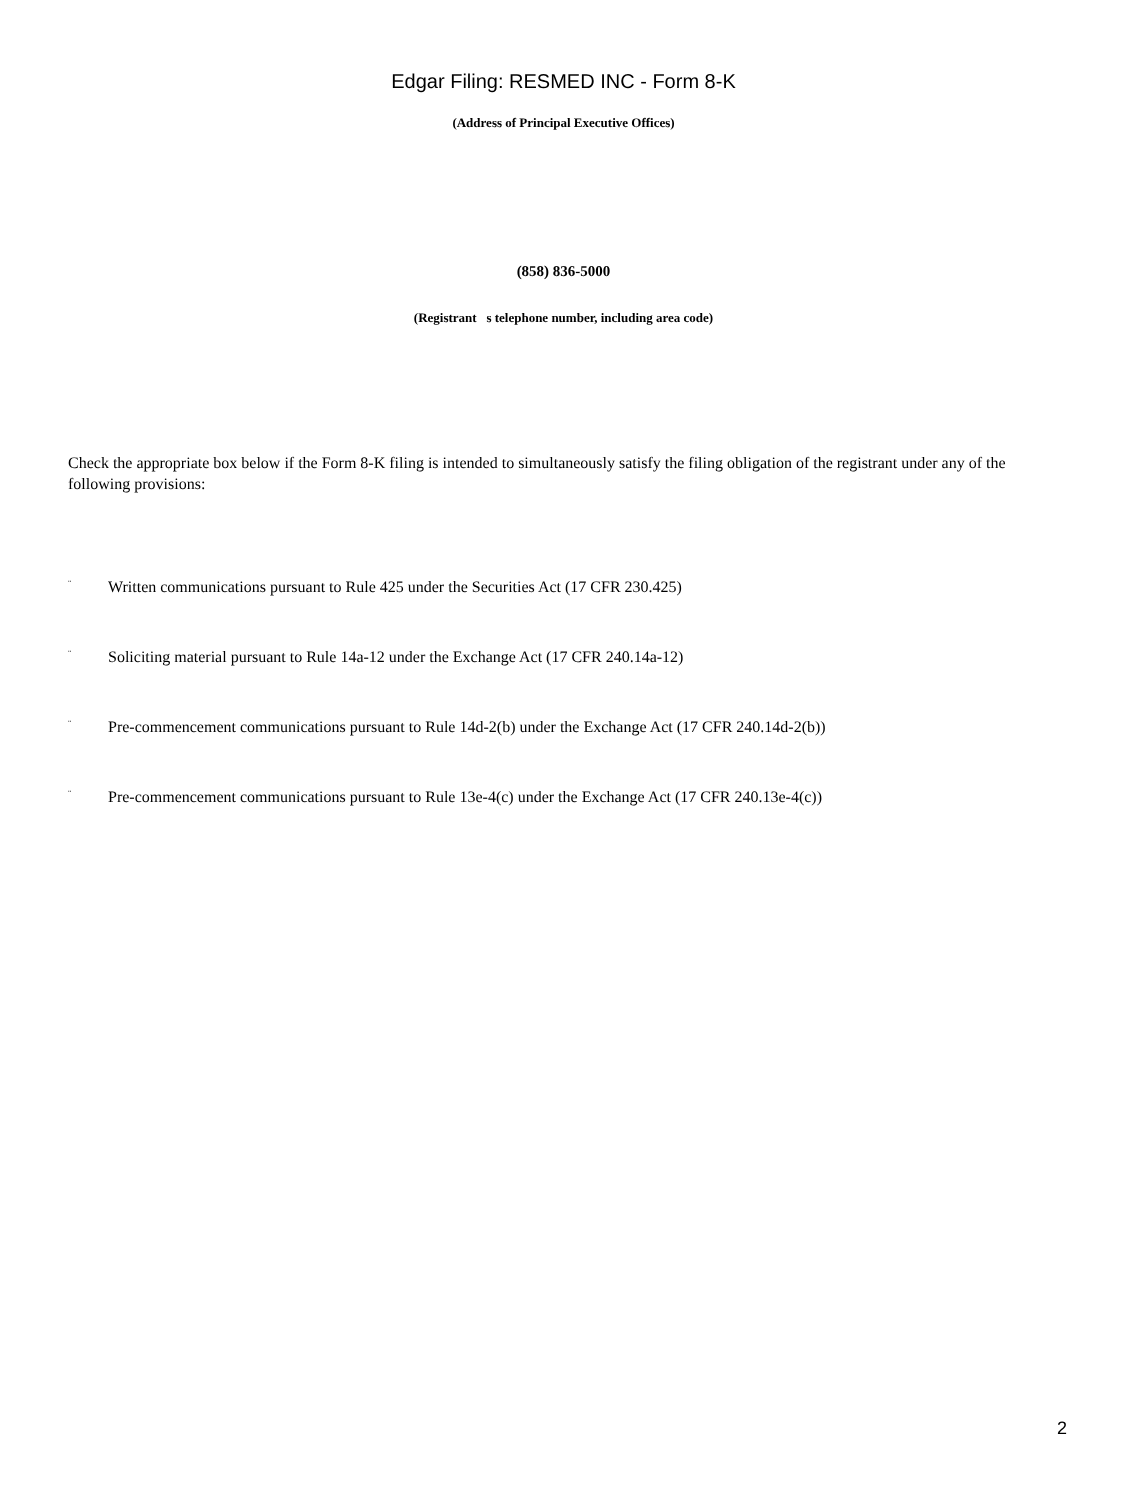Edgar Filing: RESMED INC - Form 8-K
(Address of Principal Executive Offices)
(858) 836-5000
(Registrant s telephone number, including area code)
Check the appropriate box below if the Form 8-K filing is intended to simultaneously satisfy the filing obligation of the registrant under any of the following provisions:
¨ Written communications pursuant to Rule 425 under the Securities Act (17 CFR 230.425)
¨ Soliciting material pursuant to Rule 14a-12 under the Exchange Act (17 CFR 240.14a-12)
¨ Pre-commencement communications pursuant to Rule 14d-2(b) under the Exchange Act (17 CFR 240.14d-2(b))
¨ Pre-commencement communications pursuant to Rule 13e-4(c) under the Exchange Act (17 CFR 240.13e-4(c))
2